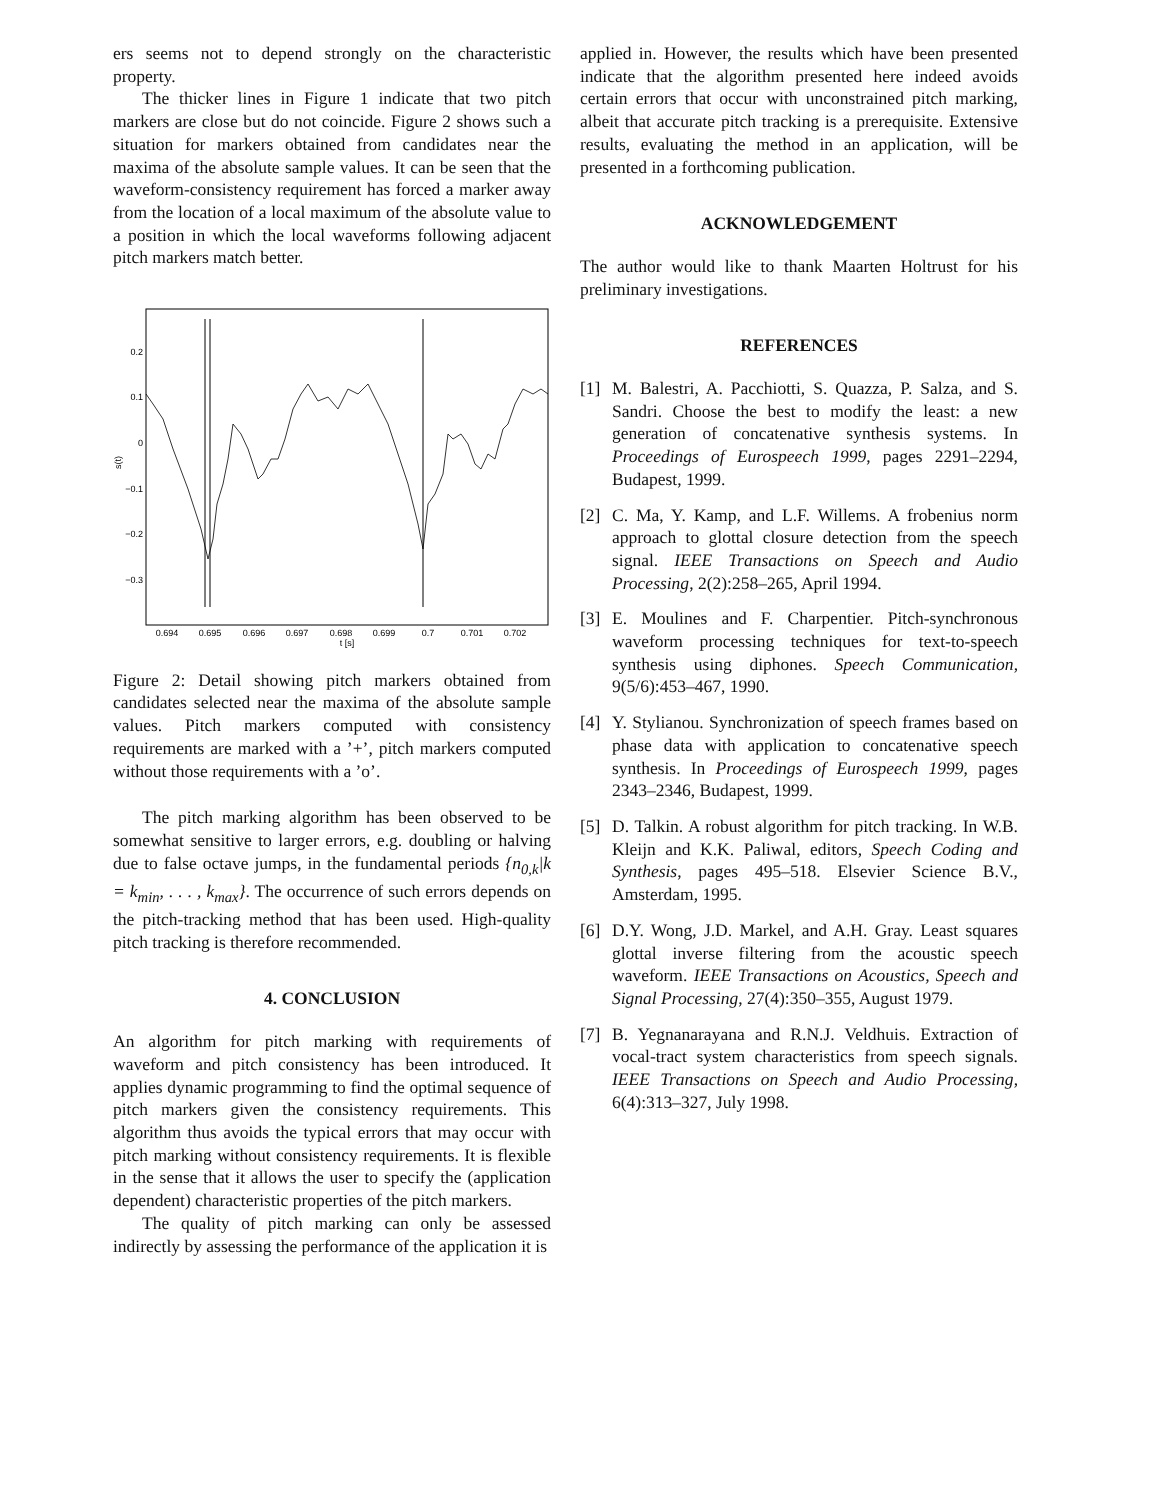ers seems not to depend strongly on the characteristic property.
The thicker lines in Figure 1 indicate that two pitch markers are close but do not coincide. Figure 2 shows such a situation for markers obtained from candidates near the maxima of the absolute sample values. It can be seen that the waveform-consistency requirement has forced a marker away from the location of a local maximum of the absolute value to a position in which the local waveforms following adjacent pitch markers match better.
0.2
0.1
0
−0.1
−0.2
−0.3
s(t)
0.694
0.695
0.696
0.697
0.698
0.699
0.7
0.701
0.702
t [s]
Figure 2: Detail showing pitch markers obtained from candidates selected near the maxima of the absolute sample values. Pitch markers computed with consistency requirements are marked with a ’+’, pitch markers computed without those requirements with a ’o’.
The pitch marking algorithm has been observed to be somewhat sensitive to larger errors, e.g. doubling or halving due to false octave jumps, in the fundamental periods {n<sub>0,k</sub>|k = k<sub>min</sub>, . . . , k<sub>max</sub>}. The occurrence of such errors depends on the pitch-tracking method that has been used. High-quality pitch tracking is therefore recommended.
4. CONCLUSION
An algorithm for pitch marking with requirements of waveform and pitch consistency has been introduced. It applies dynamic programming to find the optimal sequence of pitch markers given the consistency requirements. This algorithm thus avoids the typical errors that may occur with pitch marking without consistency requirements. It is flexible in the sense that it allows the user to specify the (application dependent) characteristic properties of the pitch markers.
The quality of pitch marking can only be assessed indirectly by assessing the performance of the application it is
applied in. However, the results which have been presented indicate that the algorithm presented here indeed avoids certain errors that occur with unconstrained pitch marking, albeit that accurate pitch tracking is a prerequisite. Extensive results, evaluating the method in an application, will be presented in a forthcoming publication.
ACKNOWLEDGEMENT
The author would like to thank Maarten Holtrust for his preliminary investigations.
REFERENCES
[1] M. Balestri, A. Pacchiotti, S. Quazza, P. Salza, and S. Sandri. Choose the best to modify the least: a new generation of concatenative synthesis systems. In Proceedings of Eurospeech 1999, pages 2291–2294, Budapest, 1999.
[2] C. Ma, Y. Kamp, and L.F. Willems. A frobenius norm approach to glottal closure detection from the speech signal. IEEE Transactions on Speech and Audio Processing, 2(2):258–265, April 1994.
[3] E. Moulines and F. Charpentier. Pitch-synchronous waveform processing techniques for text-to-speech synthesis using diphones. Speech Communication, 9(5/6):453–467, 1990.
[4] Y. Stylianou. Synchronization of speech frames based on phase data with application to concatenative speech synthesis. In Proceedings of Eurospeech 1999, pages 2343–2346, Budapest, 1999.
[5] D. Talkin. A robust algorithm for pitch tracking. In W.B. Kleijn and K.K. Paliwal, editors, Speech Coding and Synthesis, pages 495–518. Elsevier Science B.V., Amsterdam, 1995.
[6] D.Y. Wong, J.D. Markel, and A.H. Gray. Least squares glottal inverse filtering from the acoustic speech waveform. IEEE Transactions on Acoustics, Speech and Signal Processing, 27(4):350–355, August 1979.
[7] B. Yegnanarayana and R.N.J. Veldhuis. Extraction of vocal-tract system characteristics from speech signals. IEEE Transactions on Speech and Audio Processing, 6(4):313–327, July 1998.